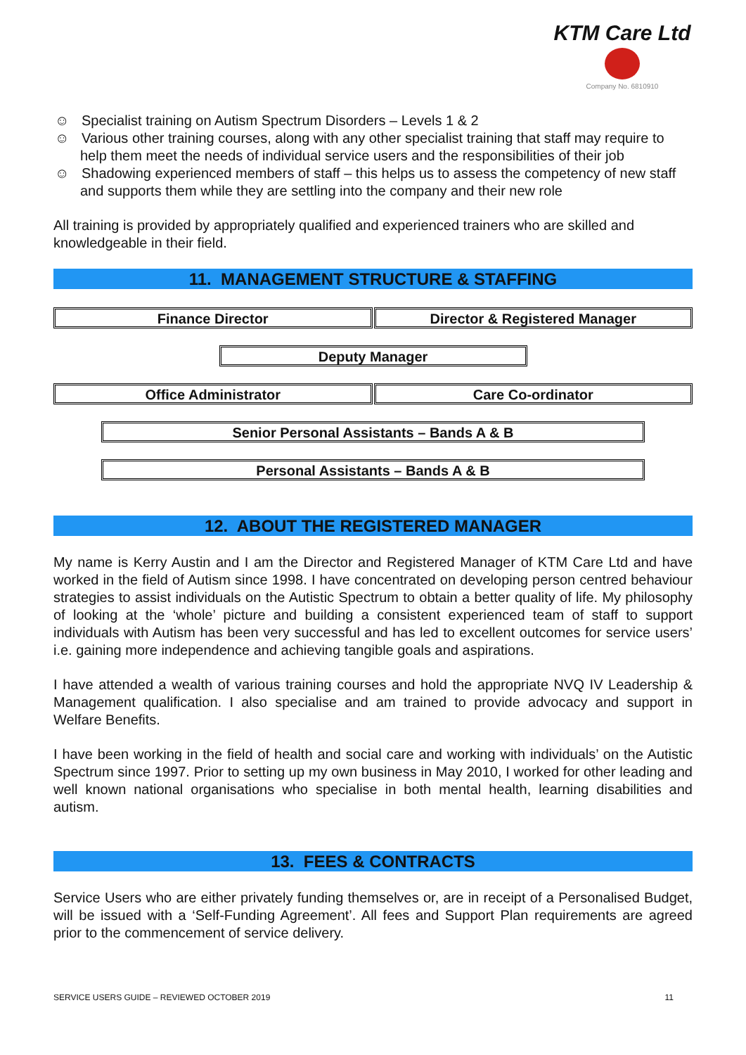KTM Care Ltd
Company No. 6810910
☺ Specialist training on Autism Spectrum Disorders – Levels 1 & 2
☺ Various other training courses, along with any other specialist training that staff may require to help them meet the needs of individual service users and the responsibilities of their job
☺ Shadowing experienced members of staff – this helps us to assess the competency of new staff and supports them while they are settling into the company and their new role
All training is provided by appropriately qualified and experienced trainers who are skilled and knowledgeable in their field.
11. MANAGEMENT STRUCTURE & STAFFING
Finance Director Director & Registered Manager
Deputy Manager
Office Administrator Care Co-ordinator
Senior Personal Assistants – Bands A & B
Personal Assistants – Bands A & B
12. ABOUT THE REGISTERED MANAGER
My name is Kerry Austin and I am the Director and Registered Manager of KTM Care Ltd and have worked in the field of Autism since 1998. I have concentrated on developing person centred behaviour strategies to assist individuals on the Autistic Spectrum to obtain a better quality of life. My philosophy of looking at the ‘whole’ picture and building a consistent experienced team of staff to support individuals with Autism has been very successful and has led to excellent outcomes for service users’ i.e. gaining more independence and achieving tangible goals and aspirations.
I have attended a wealth of various training courses and hold the appropriate NVQ IV Leadership & Management qualification. I also specialise and am trained to provide advocacy and support in Welfare Benefits.
I have been working in the field of health and social care and working with individuals’ on the Autistic Spectrum since 1997. Prior to setting up my own business in May 2010, I worked for other leading and well known national organisations who specialise in both mental health, learning disabilities and autism.
13. FEES & CONTRACTS
Service Users who are either privately funding themselves or, are in receipt of a Personalised Budget, will be issued with a ‘Self-Funding Agreement’. All fees and Support Plan requirements are agreed prior to the commencement of service delivery.
SERVICE USERS GUIDE – REVIEWED OCTOBER 2019 11